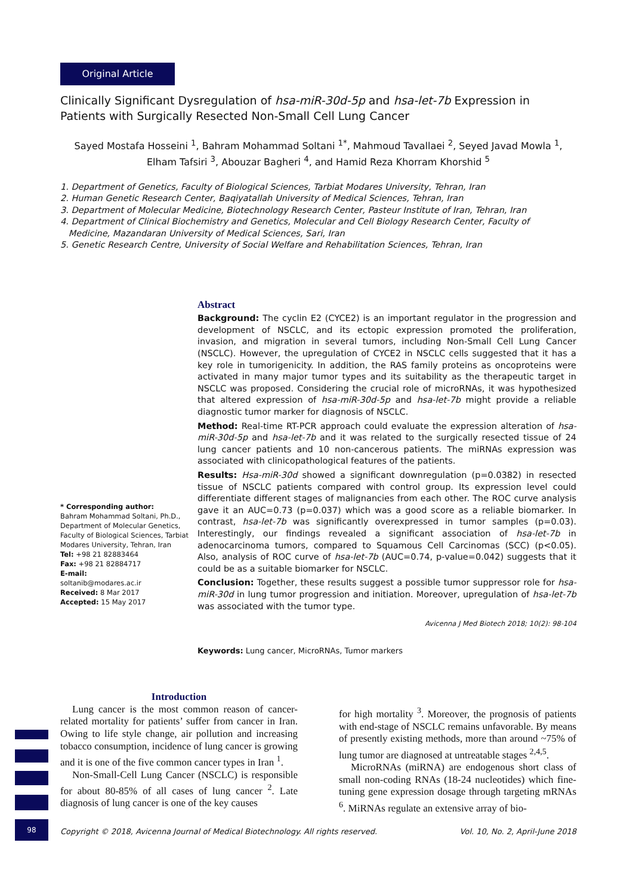98
Original Article
Clinically Significant Dysregulation of hsa-miR-30d-5p and hsa-let-7b Expression in Patients with Surgically Resected Non-Small Cell Lung Cancer
Sayed Mostafa Hosseini <sup>1</sup>, Bahram Mohammad Soltani <sup>1*</sup>, Mahmoud Tavallaei <sup>2</sup>, Seyed Javad Mowla <sup>1</sup>,
Elham Tafsiri <sup>3</sup>, Abouzar Bagheri <sup>4</sup>, and Hamid Reza Khorram Khorshid <sup>5</sup>
1. Department of Genetics, Faculty of Biological Sciences, Tarbiat Modares University, Tehran, Iran
2. Human Genetic Research Center, Baqiyatallah University of Medical Sciences, Tehran, Iran
3. Department of Molecular Medicine, Biotechnology Research Center, Pasteur Institute of Iran, Tehran, Iran
4. Department of Clinical Biochemistry and Genetics, Molecular and Cell Biology Research Center, Faculty of
Medicine, Mazandaran University of Medical Sciences, Sari, Iran
5. Genetic Research Centre, University of Social Welfare and Rehabilitation Sciences, Tehran, Iran
* Corresponding author:
Bahram Mohammad Soltani, Ph.D., Department of Molecular Genetics, Faculty of Biological Sciences, Tarbiat Modares University, Tehran, Iran
Tel: +98 21 82883464
Fax: +98 21 82884717
E-mail:
soltanib@modares.ac.ir
Received: 8 Mar 2017
Accepted: 15 May 2017
Abstract
Background: The cyclin E2 (CYCE2) is an important regulator in the progression and development of NSCLC, and its ectopic expression promoted the proliferation, invasion, and migration in several tumors, including Non-Small Cell Lung Cancer (NSCLC). However, the upregulation of CYCE2 in NSCLC cells suggested that it has a key role in tumorigenicity. In addition, the RAS family proteins as oncoproteins were activated in many major tumor types and its suitability as the therapeutic target in NSCLC was proposed. Considering the crucial role of microRNAs, it was hypothesized that altered expression of hsa-miR-30d-5p and hsa-let-7b might provide a reliable diagnostic tumor marker for diagnosis of NSCLC.
Method: Real-time RT-PCR approach could evaluate the expression alteration of hsa-miR-30d-5p and hsa-let-7b and it was related to the surgically resected tissue of 24 lung cancer patients and 10 non-cancerous patients. The miRNAs expression was associated with clinicopathological features of the patients.
Results: Hsa-miR-30d showed a significant downregulation (p=0.0382) in resected tissue of NSCLC patients compared with control group. Its expression level could differentiate different stages of malignancies from each other. The ROC curve analysis gave it an AUC=0.73 (p=0.037) which was a good score as a reliable biomarker. In contrast, hsa-let-7b was significantly overexpressed in tumor samples (p=0.03). Interestingly, our findings revealed a significant association of hsa-let-7b in adenocarcinoma tumors, compared to Squamous Cell Carcinomas (SCC) (p<0.05). Also, analysis of ROC curve of hsa-let-7b (AUC=0.74, p-value=0.042) suggests that it could be as a suitable biomarker for NSCLC.
Conclusion: Together, these results suggest a possible tumor suppressor role for hsa-miR-30d in lung tumor progression and initiation. Moreover, upregulation of hsa-let-7b was associated with the tumor type.
Avicenna J Med Biotech 2018; 10(2): 98-104
Keywords: Lung cancer, MicroRNAs, Tumor markers
Introduction
Lung cancer is the most common reason of cancer-related mortality for patients’ suffer from cancer in Iran. Owing to life style change, air pollution and increasing tobacco consumption, incidence of lung cancer is growing and it is one of the five common cancer types in Iran <sup>1</sup>.
Non-Small-Cell Lung Cancer (NSCLC) is responsible for about 80-85% of all cases of lung cancer <sup>2</sup>. Late diagnosis of lung cancer is one of the key causes
for high mortality <sup>3</sup>. Moreover, the prognosis of patients with end-stage of NSCLC remains unfavorable. By means of presently existing methods, more than around ~75% of lung tumor are diagnosed at untreatable stages <sup>2,4,5</sup>.
MicroRNAs (miRNA) are endogenous short class of small non-coding RNAs (18-24 nucleotides) which fine-tuning gene expression dosage through targeting mRNAs <sup>6</sup>. MiRNAs regulate an extensive array of bio-
Copyright © 2018, Avicenna Journal of Medical Biotechnology. All rights reserved. Vol. 10, No. 2, April-June 2018